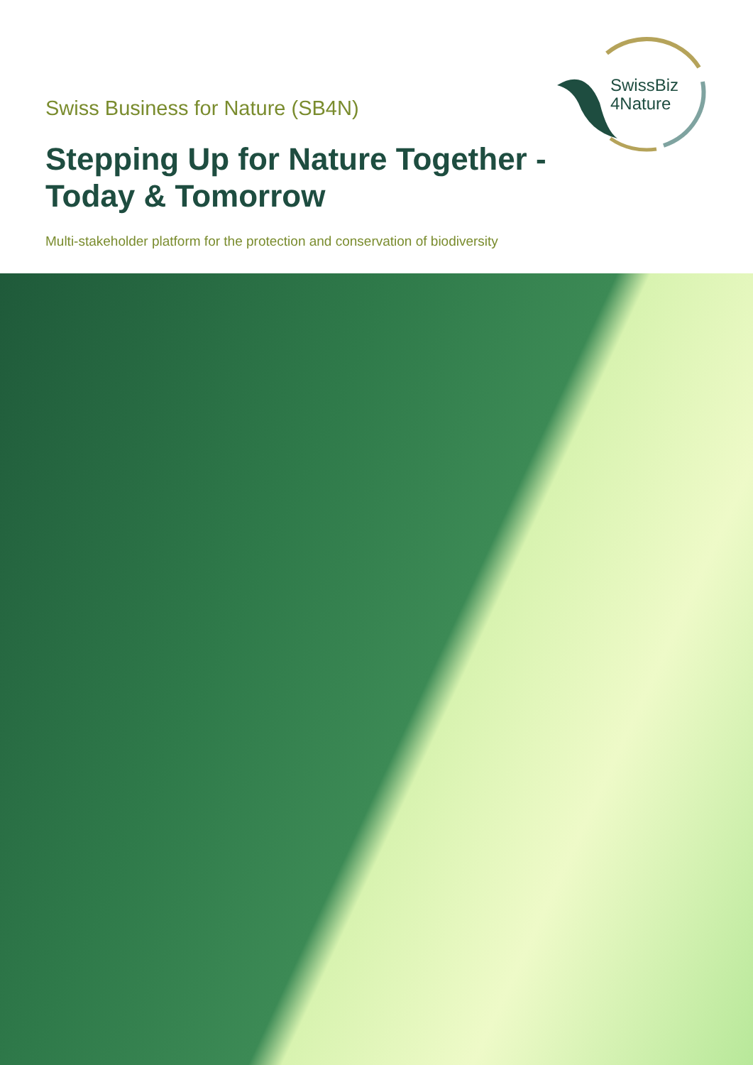Swiss Business for Nature (SB4N)
Stepping Up for Nature Together -
Today & Tomorrow
Multi-stakeholder platform for the protection and conservation of biodiversity
SwissBiz
4Nature